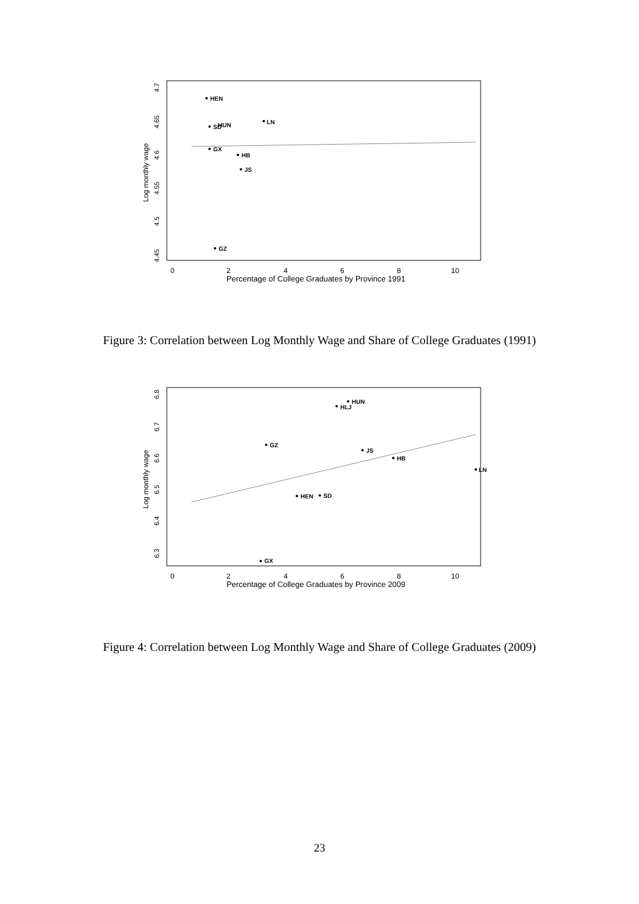Log monthly wage
4.45
4.5
4.55
4.6
4.65
4.7
0
2
4
6
8
10
Percentage of College Graduates by Province 1991
HEN
SD
HUN
LN
GX
HB
JS
GZ
Figure 3: Correlation between Log Monthly Wage and Share of College Graduates (1991)
Log monthly wage
6.3
6.4
6.5
6.6
6.7
6.8
0
2
4
6
8
10
Percentage of College Graduates by Province 2009
HUN
HLJ
GZ
JS
HB
LN
HEN
SD
GX
Figure 4: Correlation between Log Monthly Wage and Share of College Graduates (2009)
23